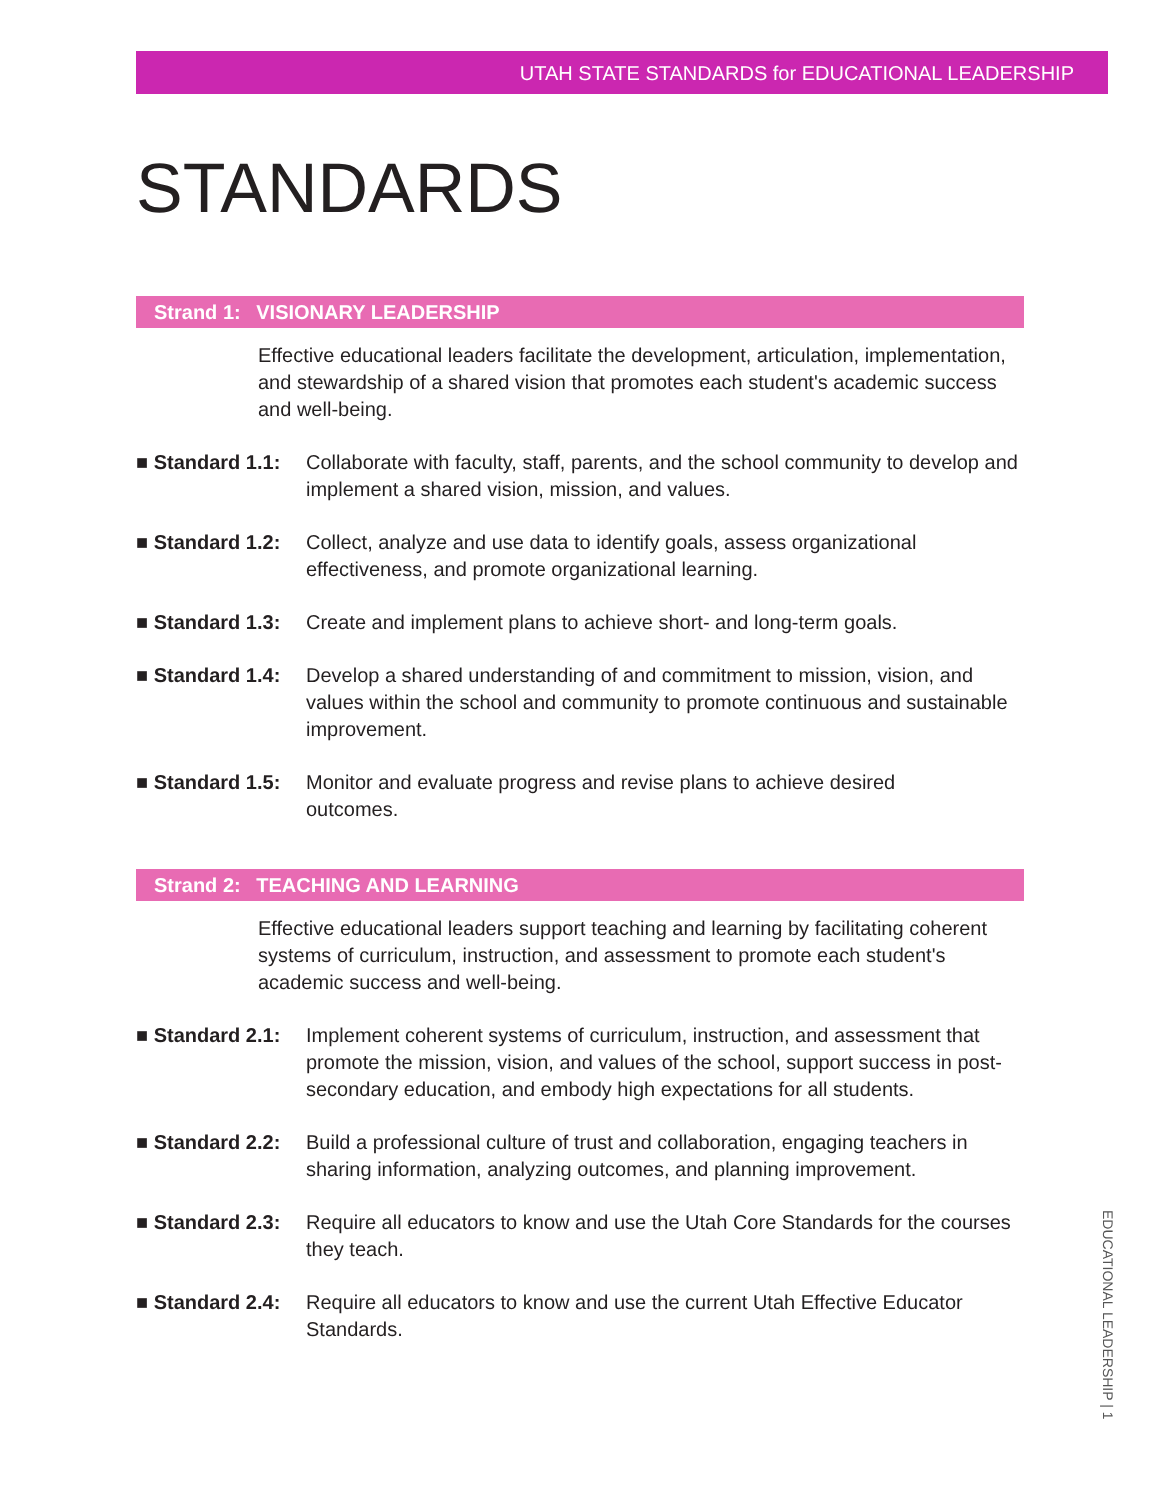UTAH STATE STANDARDS for EDUCATIONAL LEADERSHIP
STANDARDS
Strand 1: VISIONARY LEADERSHIP
Effective educational leaders facilitate the development, articulation, implementation, and stewardship of a shared vision that promotes each student's academic success and well-being.
■ Standard 1.1:
Collaborate with faculty, staff, parents, and the school community to develop and implement a shared vision, mission, and values.
■ Standard 1.2:
Collect, analyze and use data to identify goals, assess organizational effectiveness, and promote organizational learning.
■ Standard 1.3:
Create and implement plans to achieve short- and long-term goals.
■ Standard 1.4:
Develop a shared understanding of and commitment to mission, vision, and values within the school and community to promote continuous and sustainable improvement.
■ Standard 1.5:
Monitor and evaluate progress and revise plans to achieve desired
outcomes.
Strand 2: TEACHING AND LEARNING
Effective educational leaders support teaching and learning by facilitating coherent systems of curriculum, instruction, and assessment to promote each student's academic success and well-being.
■ Standard 2.1:
Implement coherent systems of curriculum, instruction, and assessment that promote the mission, vision, and values of the school, support success in post-secondary education, and embody high expectations for all students.
■ Standard 2.2:
Build a professional culture of trust and collaboration, engaging teachers in sharing information, analyzing outcomes, and planning improvement.
■ Standard 2.3:
Require all educators to know and use the Utah Core Standards for the courses they teach.
■ Standard 2.4:
Require all educators to know and use the current Utah Effective Educator Standards.
EDUCATIONAL LEADERSHIP | 1